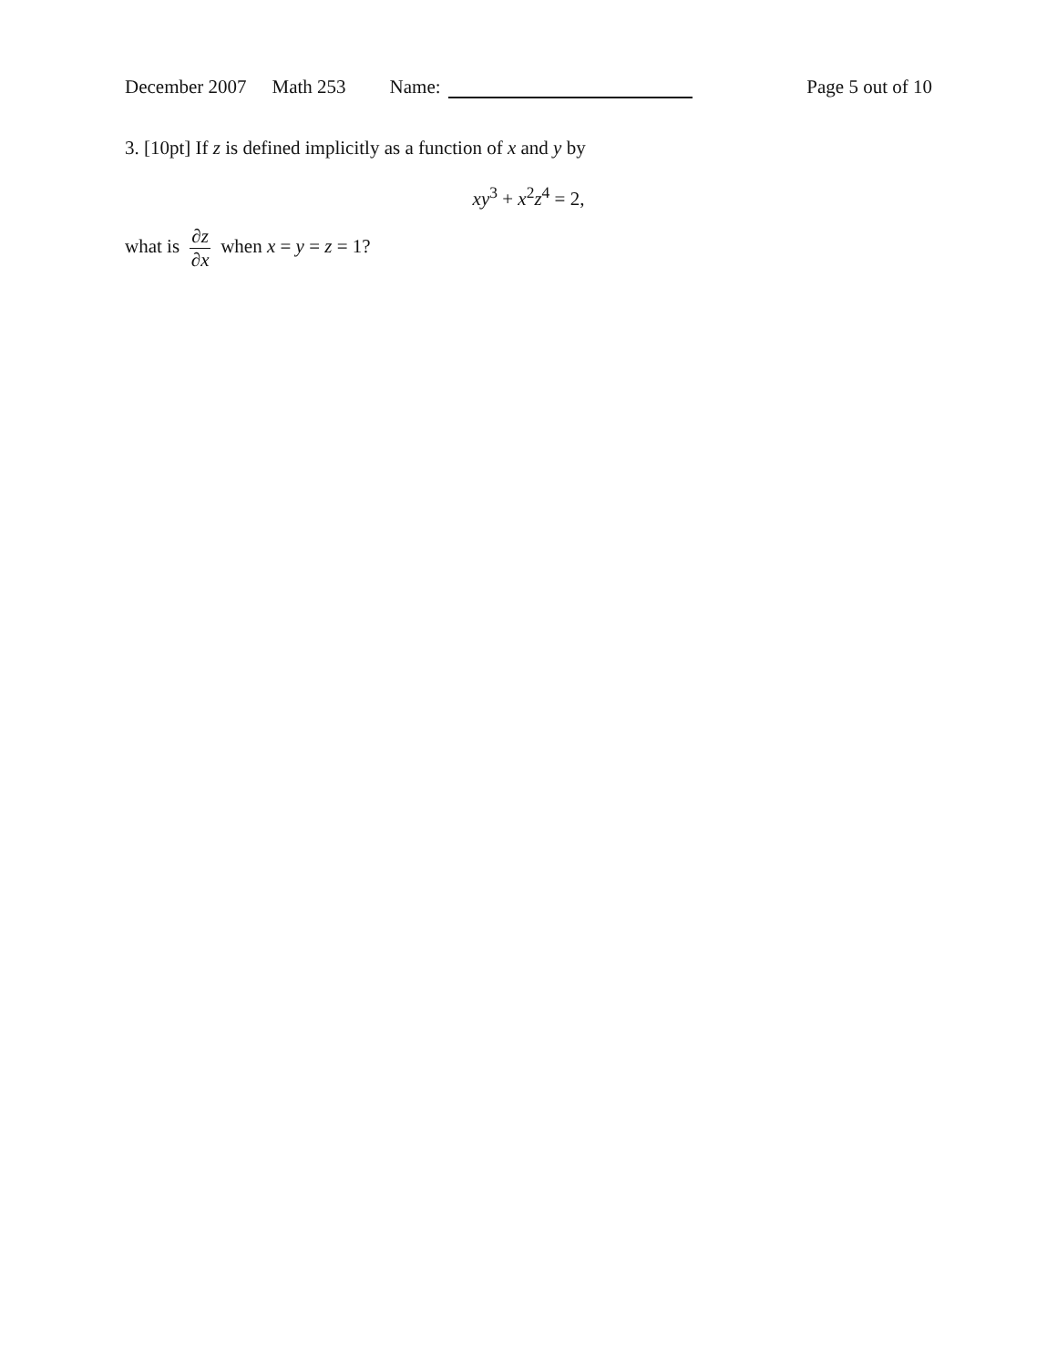December 2007 Math 253 Name: Page 5 out of 10
3. [10pt] If z is defined implicitly as a function of x and y by
xy<sup>3</sup> + x<sup>2</sup>z<sup>4</sup> = 2,
what is ∂z ∂x when x = y = z = 1?